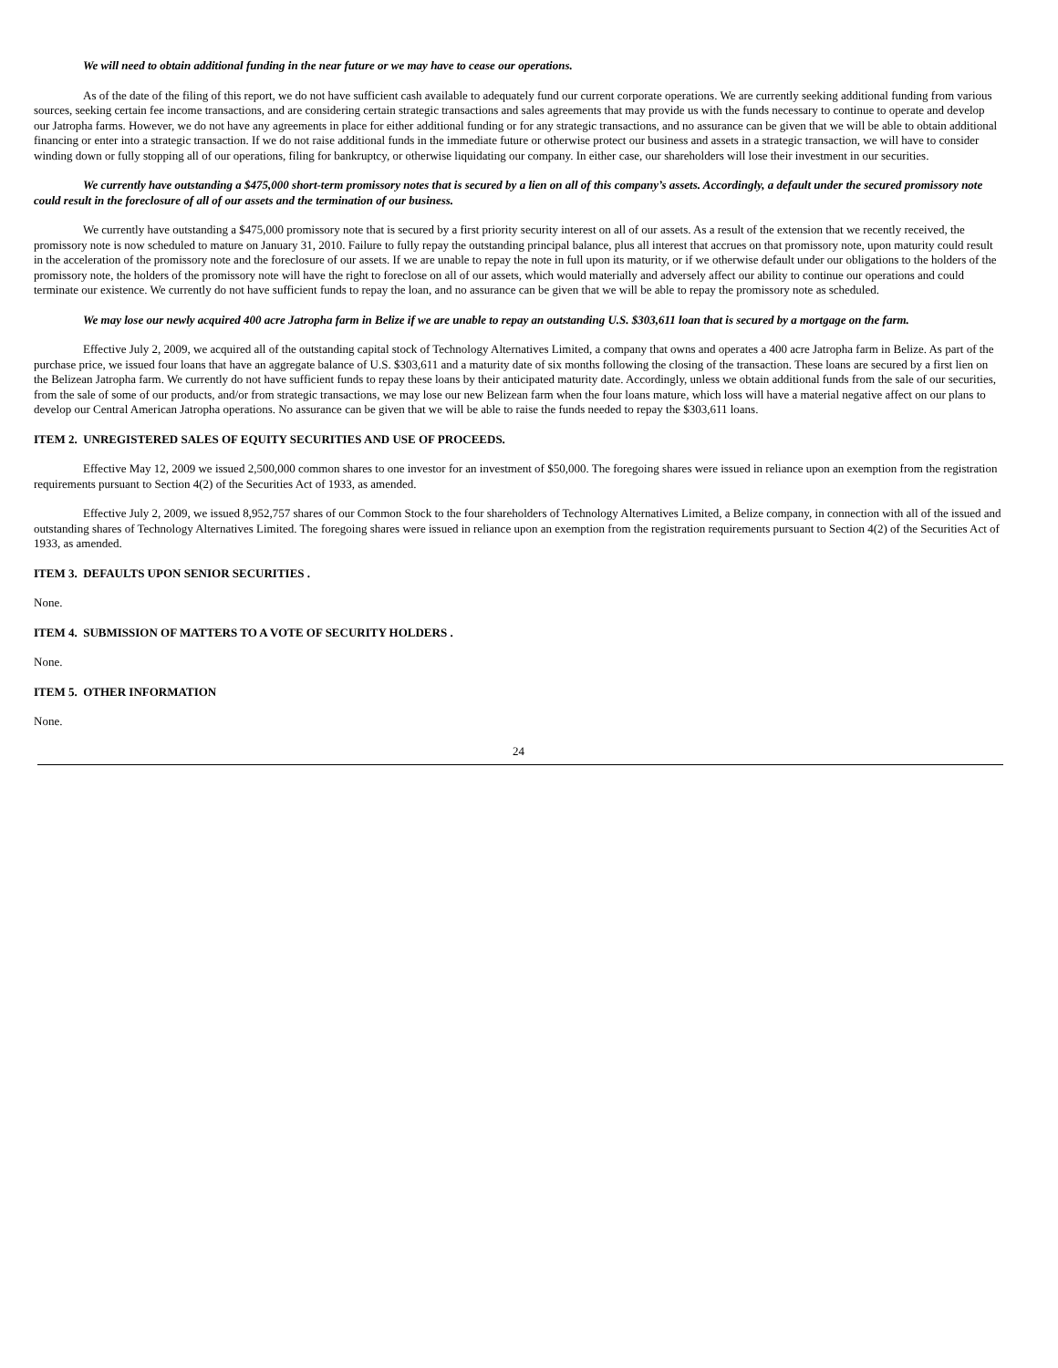We will need to obtain additional funding in the near future or we may have to cease our operations.
As of the date of the filing of this report, we do not have sufficient cash available to adequately fund our current corporate operations. We are currently seeking additional funding from various sources, seeking certain fee income transactions, and are considering certain strategic transactions and sales agreements that may provide us with the funds necessary to continue to operate and develop our Jatropha farms. However, we do not have any agreements in place for either additional funding or for any strategic transactions, and no assurance can be given that we will be able to obtain additional financing or enter into a strategic transaction. If we do not raise additional funds in the immediate future or otherwise protect our business and assets in a strategic transaction, we will have to consider winding down or fully stopping all of our operations, filing for bankruptcy, or otherwise liquidating our company. In either case, our shareholders will lose their investment in our securities.
We currently have outstanding a $475,000 short-term promissory notes that is secured by a lien on all of this company’s assets. Accordingly, a default under the secured promissory note could result in the foreclosure of all of our assets and the termination of our business.
We currently have outstanding a $475,000 promissory note that is secured by a first priority security interest on all of our assets. As a result of the extension that we recently received, the promissory note is now scheduled to mature on January 31, 2010. Failure to fully repay the outstanding principal balance, plus all interest that accrues on that promissory note, upon maturity could result in the acceleration of the promissory note and the foreclosure of our assets. If we are unable to repay the note in full upon its maturity, or if we otherwise default under our obligations to the holders of the promissory note, the holders of the promissory note will have the right to foreclose on all of our assets, which would materially and adversely affect our ability to continue our operations and could terminate our existence. We currently do not have sufficient funds to repay the loan, and no assurance can be given that we will be able to repay the promissory note as scheduled.
We may lose our newly acquired 400 acre Jatropha farm in Belize if we are unable to repay an outstanding U.S. $303,611 loan that is secured by a mortgage on the farm.
Effective July 2, 2009, we acquired all of the outstanding capital stock of Technology Alternatives Limited, a company that owns and operates a 400 acre Jatropha farm in Belize. As part of the purchase price, we issued four loans that have an aggregate balance of U.S. $303,611 and a maturity date of six months following the closing of the transaction. These loans are secured by a first lien on the Belizean Jatropha farm. We currently do not have sufficient funds to repay these loans by their anticipated maturity date. Accordingly, unless we obtain additional funds from the sale of our securities, from the sale of some of our products, and/or from strategic transactions, we may lose our new Belizean farm when the four loans mature, which loss will have a material negative affect on our plans to develop our Central American Jatropha operations. No assurance can be given that we will be able to raise the funds needed to repay the $303,611 loans.
ITEM 2. UNREGISTERED SALES OF EQUITY SECURITIES AND USE OF PROCEEDS.
Effective May 12, 2009 we issued 2,500,000 common shares to one investor for an investment of $50,000. The foregoing shares were issued in reliance upon an exemption from the registration requirements pursuant to Section 4(2) of the Securities Act of 1933, as amended.
Effective July 2, 2009, we issued 8,952,757 shares of our Common Stock to the four shareholders of Technology Alternatives Limited, a Belize company, in connection with all of the issued and outstanding shares of Technology Alternatives Limited. The foregoing shares were issued in reliance upon an exemption from the registration requirements pursuant to Section 4(2) of the Securities Act of 1933, as amended.
ITEM 3. DEFAULTS UPON SENIOR SECURITIES .
None.
ITEM 4. SUBMISSION OF MATTERS TO A VOTE OF SECURITY HOLDERS .
None.
ITEM 5. OTHER INFORMATION
None.
24